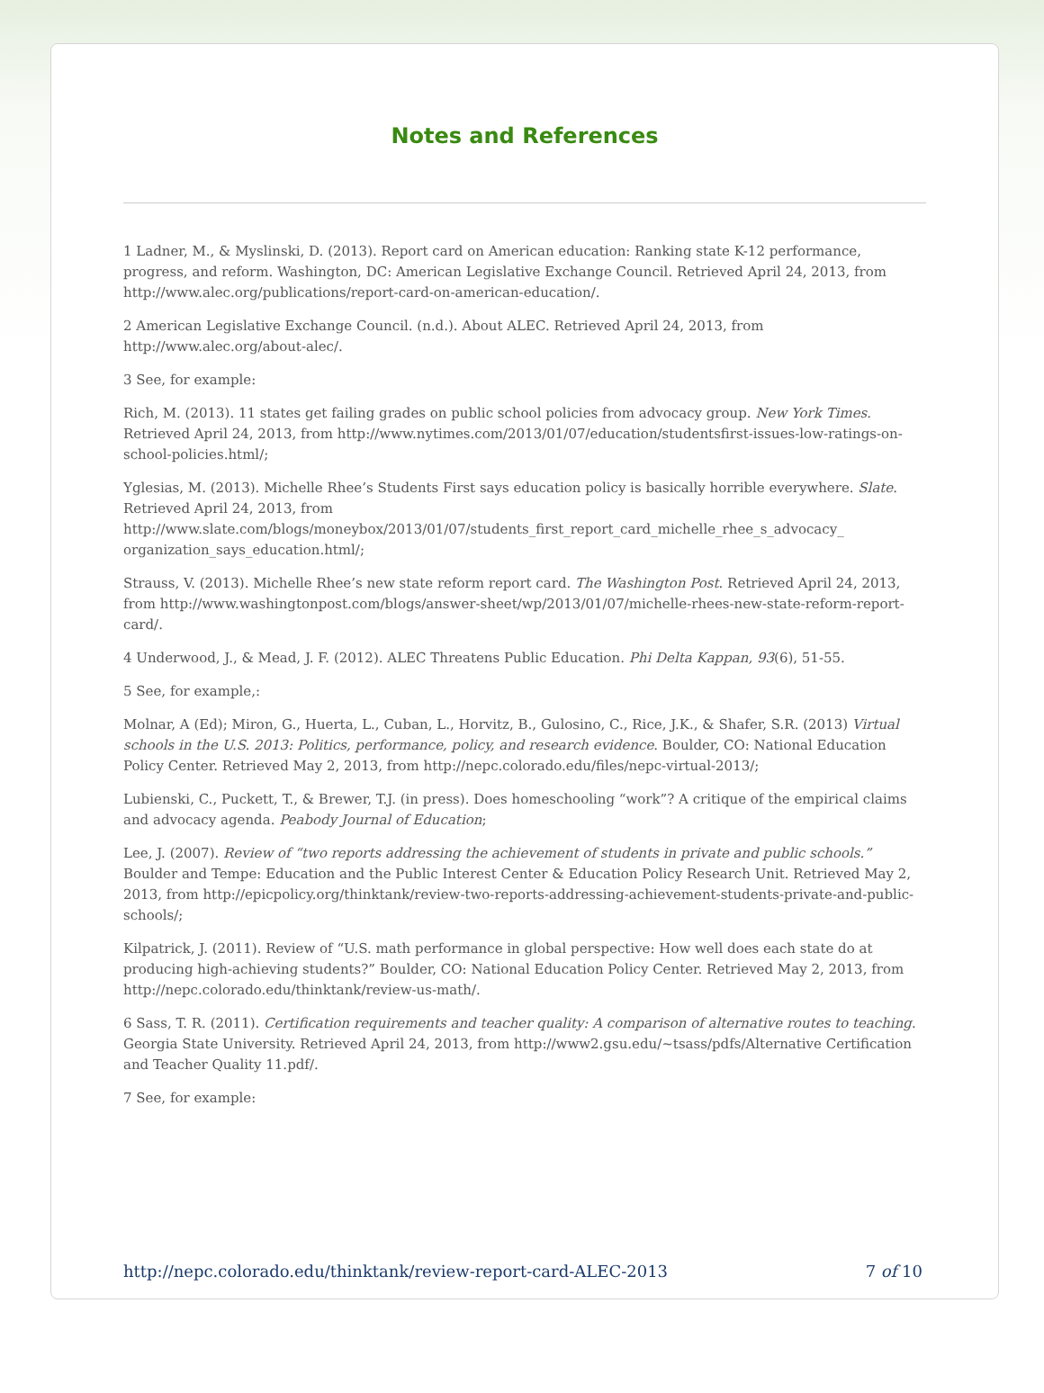Notes and References
1 Ladner, M., & Myslinski, D. (2013). Report card on American education: Ranking state K-12 performance, progress, and reform. Washington, DC: American Legislative Exchange Council. Retrieved April 24, 2013, from http://www.alec.org/publications/report-card-on-american-education/.
2 American Legislative Exchange Council. (n.d.). About ALEC. Retrieved April 24, 2013, from http://www.alec.org/about-alec/.
3 See, for example:
Rich, M. (2013). 11 states get failing grades on public school policies from advocacy group. New York Times. Retrieved April 24, 2013, from http://www.nytimes.com/2013/01/07/education/studentsfirst-issues-low-ratings-on-school-policies.html/;
Yglesias, M. (2013). Michelle Rhee’s Students First says education policy is basically horrible everywhere. Slate. Retrieved April 24, 2013, from http://www.slate.com/blogs/moneybox/2013/01/07/students_first_report_card_michelle_rhee_s_advocacy_ organization_says_education.html/;
Strauss, V. (2013). Michelle Rhee’s new state reform report card. The Washington Post. Retrieved April 24, 2013, from http://www.washingtonpost.com/blogs/answer-sheet/wp/2013/01/07/michelle-rhees-new-state-reform-report-card/.
4 Underwood, J., & Mead, J. F. (2012). ALEC Threatens Public Education. Phi Delta Kappan, 93(6), 51-55.
5 See, for example,:
Molnar, A (Ed); Miron, G., Huerta, L., Cuban, L., Horvitz, B., Gulosino, C., Rice, J.K., & Shafer, S.R. (2013) Virtual schools in the U.S. 2013: Politics, performance, policy, and research evidence. Boulder, CO: National Education Policy Center. Retrieved May 2, 2013, from http://nepc.colorado.edu/files/nepc-virtual-2013/;
Lubienski, C., Puckett, T., & Brewer, T.J. (in press). Does homeschooling “work”? A critique of the empirical claims and advocacy agenda. Peabody Journal of Education;
Lee, J. (2007). Review of “two reports addressing the achievement of students in private and public schools.” Boulder and Tempe: Education and the Public Interest Center & Education Policy Research Unit. Retrieved May 2, 2013, from http://epicpolicy.org/thinktank/review-two-reports-addressing-achievement-students-private-and-public-schools/;
Kilpatrick, J. (2011). Review of “U.S. math performance in global perspective: How well does each state do at producing high-achieving students?” Boulder, CO: National Education Policy Center. Retrieved May 2, 2013, from http://nepc.colorado.edu/thinktank/review-us-math/.
6 Sass, T. R. (2011). Certification requirements and teacher quality: A comparison of alternative routes to teaching. Georgia State University. Retrieved April 24, 2013, from http://www2.gsu.edu/~tsass/pdfs/Alternative Certification and Teacher Quality 11.pdf/.
7 See, for example:
http://nepc.colorado.edu/thinktank/review-report-card-ALEC-2013 7 of 10